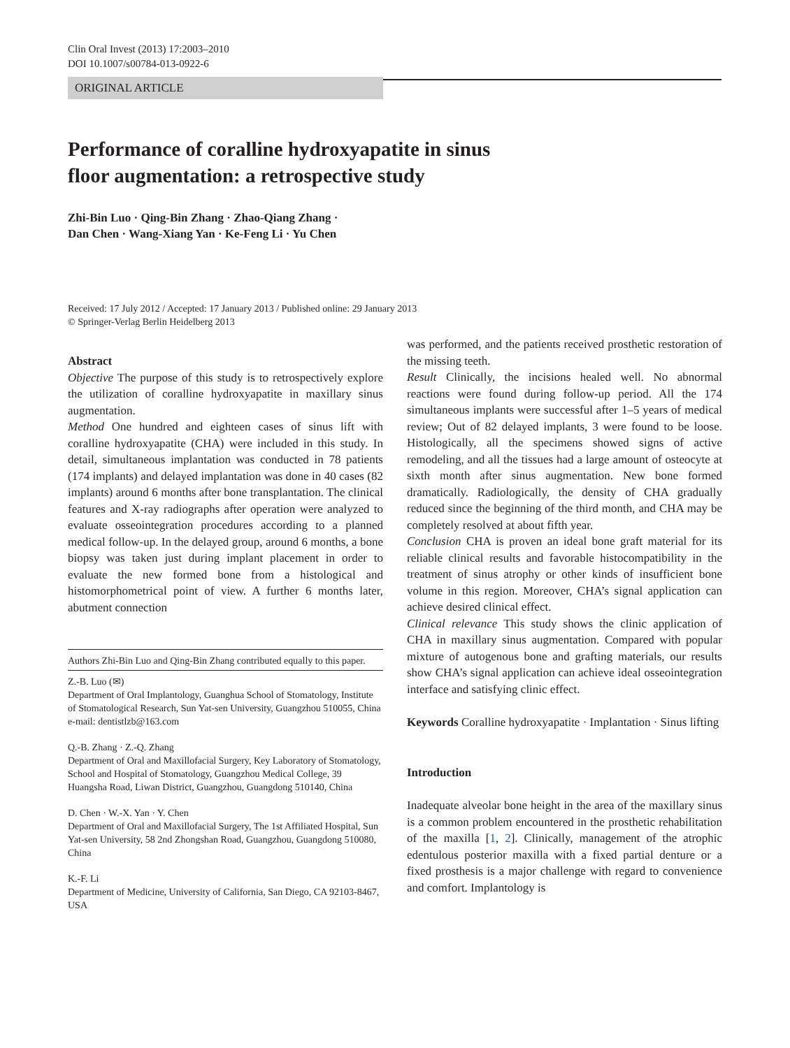Clin Oral Invest (2013) 17:2003–2010
DOI 10.1007/s00784-013-0922-6
ORIGINAL ARTICLE
Performance of coralline hydroxyapatite in sinus
floor augmentation: a retrospective study
Zhi-Bin Luo · Qing-Bin Zhang · Zhao-Qiang Zhang ·
Dan Chen · Wang-Xiang Yan · Ke-Feng Li · Yu Chen
Received: 17 July 2012 / Accepted: 17 January 2013 / Published online: 29 January 2013
© Springer-Verlag Berlin Heidelberg 2013
Abstract
Objective The purpose of this study is to retrospectively explore the utilization of coralline hydroxyapatite in maxillary sinus augmentation.
Method One hundred and eighteen cases of sinus lift with coralline hydroxyapatite (CHA) were included in this study. In detail, simultaneous implantation was conducted in 78 patients (174 implants) and delayed implantation was done in 40 cases (82 implants) around 6 months after bone transplantation. The clinical features and X-ray radiographs after operation were analyzed to evaluate osseointegration procedures according to a planned medical follow-up. In the delayed group, around 6 months, a bone biopsy was taken just during implant placement in order to evaluate the new formed bone from a histological and histomorphometrical point of view. A further 6 months later, abutment connection
Authors Zhi-Bin Luo and Qing-Bin Zhang contributed equally to this paper.
Z.-B. Luo (✉)
Department of Oral Implantology, Guanghua School of Stomatology, Institute of Stomatological Research, Sun Yat-sen University, Guangzhou 510055, China
e-mail: dentistlzb@163.com
Q.-B. Zhang · Z.-Q. Zhang
Department of Oral and Maxillofacial Surgery, Key Laboratory of Stomatology, School and Hospital of Stomatology, Guangzhou Medical College, 39 Huangsha Road, Liwan District, Guangzhou, Guangdong 510140, China
D. Chen · W.-X. Yan · Y. Chen
Department of Oral and Maxillofacial Surgery, The 1st Affiliated Hospital, Sun Yat-sen University, 58 2nd Zhongshan Road, Guangzhou, Guangdong 510080, China
K.-F. Li
Department of Medicine, University of California, San Diego, CA 92103-8467, USA
was performed, and the patients received prosthetic restoration of the missing teeth.
Result Clinically, the incisions healed well. No abnormal reactions were found during follow-up period. All the 174 simultaneous implants were successful after 1–5 years of medical review; Out of 82 delayed implants, 3 were found to be loose. Histologically, all the specimens showed signs of active remodeling, and all the tissues had a large amount of osteocyte at sixth month after sinus augmentation. New bone formed dramatically. Radiologically, the density of CHA gradually reduced since the beginning of the third month, and CHA may be completely resolved at about fifth year.
Conclusion CHA is proven an ideal bone graft material for its reliable clinical results and favorable histocompatibility in the treatment of sinus atrophy or other kinds of insufficient bone volume in this region. Moreover, CHA’s signal application can achieve desired clinical effect.
Clinical relevance This study shows the clinic application of CHA in maxillary sinus augmentation. Compared with popular mixture of autogenous bone and grafting materials, our results show CHA’s signal application can achieve ideal osseointegration interface and satisfying clinic effect.
Keywords Coralline hydroxyapatite · Implantation · Sinus lifting
Introduction
Inadequate alveolar bone height in the area of the maxillary sinus is a common problem encountered in the prosthetic rehabilitation of the maxilla [1, 2]. Clinically, management of the atrophic edentulous posterior maxilla with a fixed partial denture or a fixed prosthesis is a major challenge with regard to convenience and comfort. Implantology is